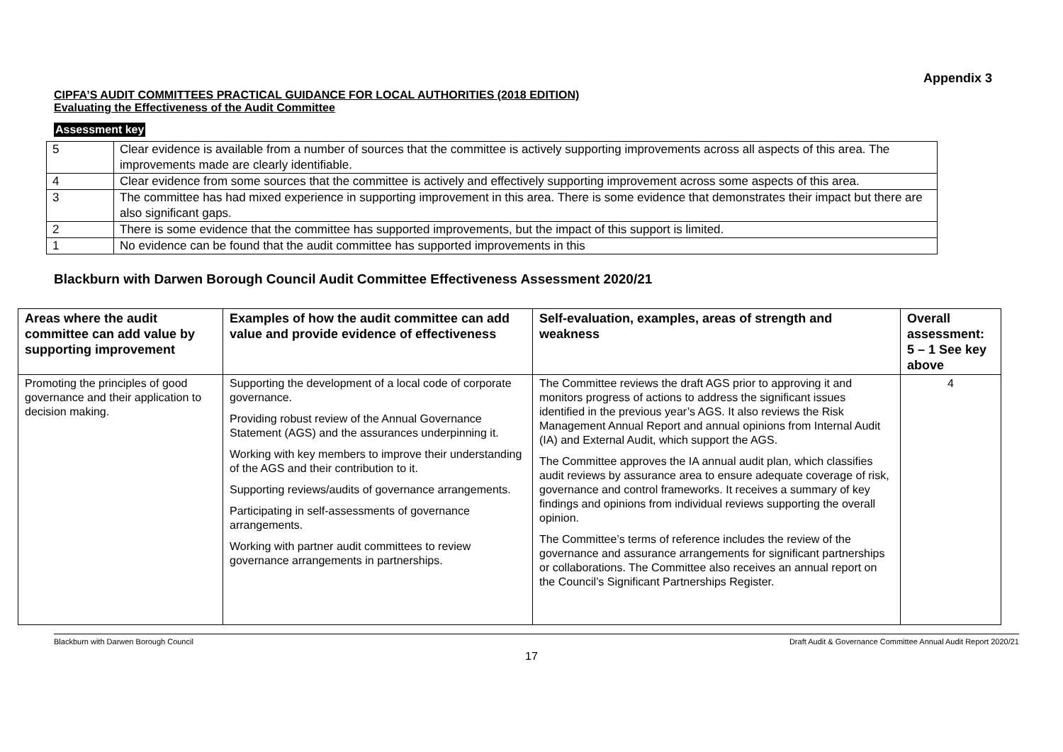Appendix 3
CIPFA’S AUDIT COMMITTEES PRACTICAL GUIDANCE FOR LOCAL AUTHORITIES (2018 EDITION)
Evaluating the Effectiveness of the Audit Committee
Assessment key
| 5 | Clear evidence is available from a number of sources that the committee is actively supporting improvements across all aspects of this area. The improvements made are clearly identifiable. |
| 4 | Clear evidence from some sources that the committee is actively and effectively supporting improvement across some aspects of this area. |
| 3 | The committee has had mixed experience in supporting improvement in this area. There is some evidence that demonstrates their impact but there are also significant gaps. |
| 2 | There is some evidence that the committee has supported improvements, but the impact of this support is limited. |
| 1 | No evidence can be found that the audit committee has supported improvements in this |
Blackburn with Darwen Borough Council Audit Committee Effectiveness Assessment 2020/21
| Areas where the audit committee can add value by supporting improvement | Examples of how the audit committee can add value and provide evidence of effectiveness | Self-evaluation, examples, areas of strength and weakness | Overall assessment: 5 – 1 See key above |
| --- | --- | --- | --- |
| Promoting the principles of good governance and their application to decision making. | Supporting the development of a local code of corporate governance. Providing robust review of the Annual Governance Statement (AGS) and the assurances underpinning it. Working with key members to improve their understanding of the AGS and their contribution to it. Supporting reviews/audits of governance arrangements. Participating in self-assessments of governance arrangements. Working with partner audit committees to review governance arrangements in partnerships. | The Committee reviews the draft AGS prior to approving it and monitors progress of actions to address the significant issues identified in the previous year’s AGS. It also reviews the Risk Management Annual Report and annual opinions from Internal Audit (IA) and External Audit, which support the AGS. The Committee approves the IA annual audit plan, which classifies audit reviews by assurance area to ensure adequate coverage of risk, governance and control frameworks. It receives a summary of key findings and opinions from individual reviews supporting the overall opinion. The Committee’s terms of reference includes the review of the governance and assurance arrangements for significant partnerships or collaborations. The Committee also receives an annual report on the Council’s Significant Partnerships Register. | 4 |
Blackburn with Darwen Borough Council Draft Audit & Governance Committee Annual Audit Report 2020/21
17